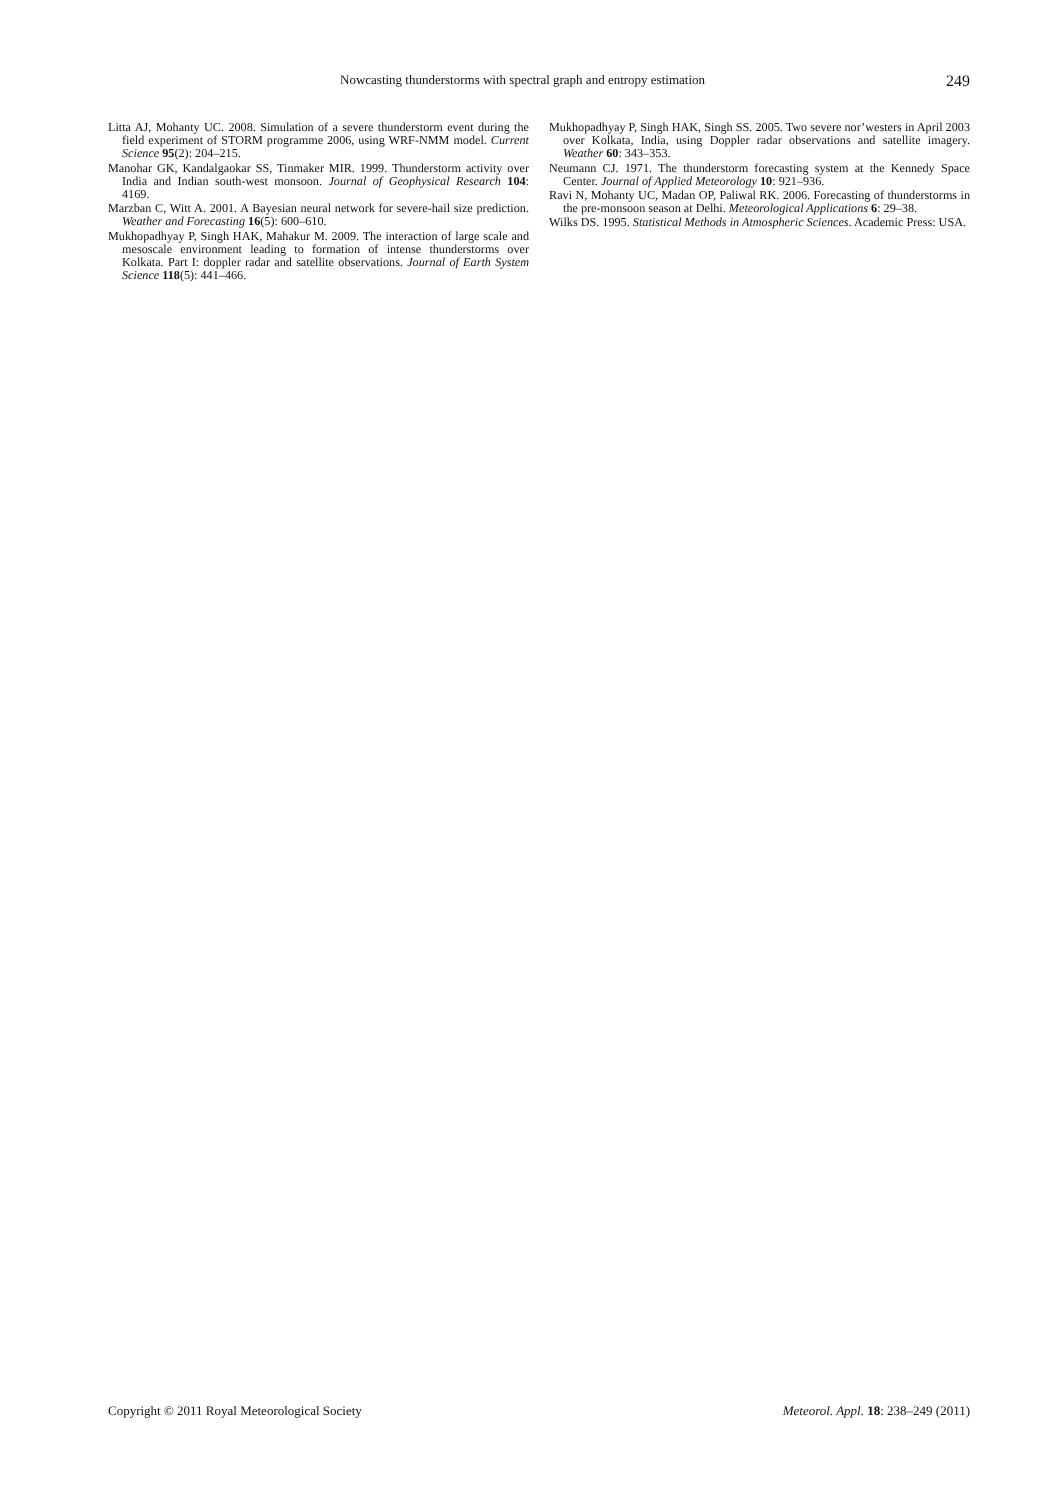Nowcasting thunderstorms with spectral graph and entropy estimation 249
Litta AJ, Mohanty UC. 2008. Simulation of a severe thunderstorm event during the field experiment of STORM programme 2006, using WRF-NMM model. Current Science 95(2): 204–215.
Manohar GK, Kandalgaokar SS, Tinmaker MIR. 1999. Thunderstorm activity over India and Indian south-west monsoon. Journal of Geophysical Research 104: 4169.
Marzban C, Witt A. 2001. A Bayesian neural network for severe-hail size prediction. Weather and Forecasting 16(5): 600–610.
Mukhopadhyay P, Singh HAK, Mahakur M. 2009. The interaction of large scale and mesoscale environment leading to formation of intense thunderstorms over Kolkata. Part I: doppler radar and satellite observations. Journal of Earth System Science 118(5): 441–466.
Mukhopadhyay P, Singh HAK, Singh SS. 2005. Two severe nor’westers in April 2003 over Kolkata, India, using Doppler radar observations and satellite imagery. Weather 60: 343–353.
Neumann CJ. 1971. The thunderstorm forecasting system at the Kennedy Space Center. Journal of Applied Meteorology 10: 921–936.
Ravi N, Mohanty UC, Madan OP, Paliwal RK. 2006. Forecasting of thunderstorms in the pre-monsoon season at Delhi. Meteorological Applications 6: 29–38.
Wilks DS. 1995. Statistical Methods in Atmospheric Sciences. Academic Press: USA.
Copyright © 2011 Royal Meteorological Society Meteorol. Appl. 18: 238–249 (2011)